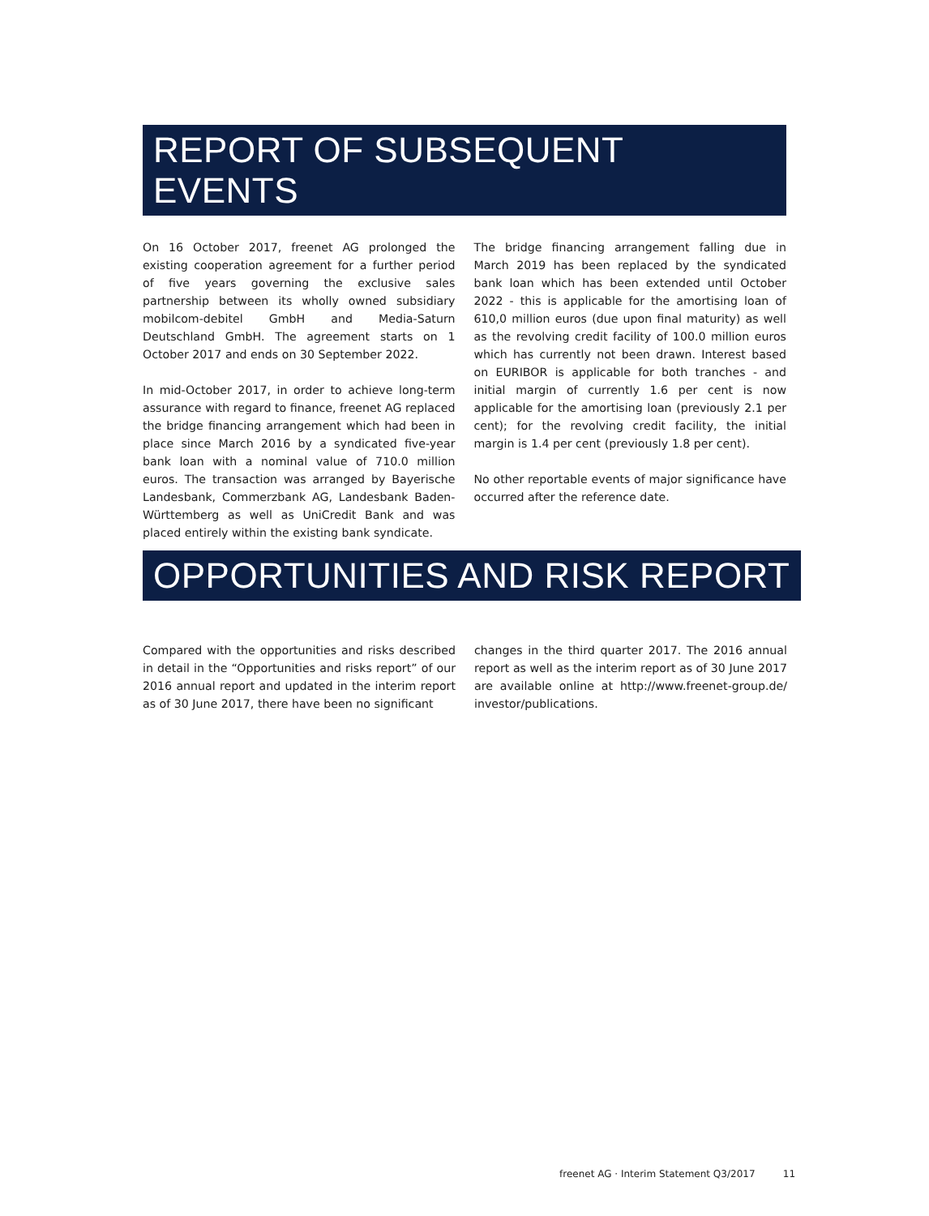REPORT OF SUBSEQUENT EVENTS
On 16 October 2017, freenet AG prolonged the existing cooperation agreement for a further period of five years governing the exclusive sales partnership between its wholly owned subsidiary mobilcom-debitel GmbH and Media-Saturn Deutschland GmbH. The agreement starts on 1 October 2017 and ends on 30 September 2022.
In mid-October 2017, in order to achieve long-term assurance with regard to finance, freenet AG replaced the bridge financing arrangement which had been in place since March 2016 by a syndicated five-year bank loan with a nominal value of 710.0 million euros. The transaction was arranged by Bayerische Landesbank, Commerzbank AG, Landesbank Baden-Württemberg as well as UniCredit Bank and was placed entirely within the existing bank syndicate.
The bridge financing arrangement falling due in March 2019 has been replaced by the syndicated bank loan which has been extended until October 2022 - this is applicable for the amortising loan of 610,0 million euros (due upon final maturity) as well as the revolving credit facility of 100.0 million euros which has currently not been drawn. Interest based on EURIBOR is applicable for both tranches - and initial margin of currently 1.6 per cent is now applicable for the amortising loan (previously 2.1 per cent); for the revolving credit facility, the initial margin is 1.4 per cent (previously 1.8 per cent).
No other reportable events of major significance have occurred after the reference date.
OPPORTUNITIES AND RISK REPORT
Compared with the opportunities and risks described in detail in the “Opportunities and risks report” of our 2016 annual report and updated in the interim report as of 30 June 2017, there have been no significant
changes in the third quarter 2017. The 2016 annual report as well as the interim report as of 30 June 2017 are available online at http://www.freenet-group.de/ investor/publications.
freenet AG · Interim Statement Q3/2017 11